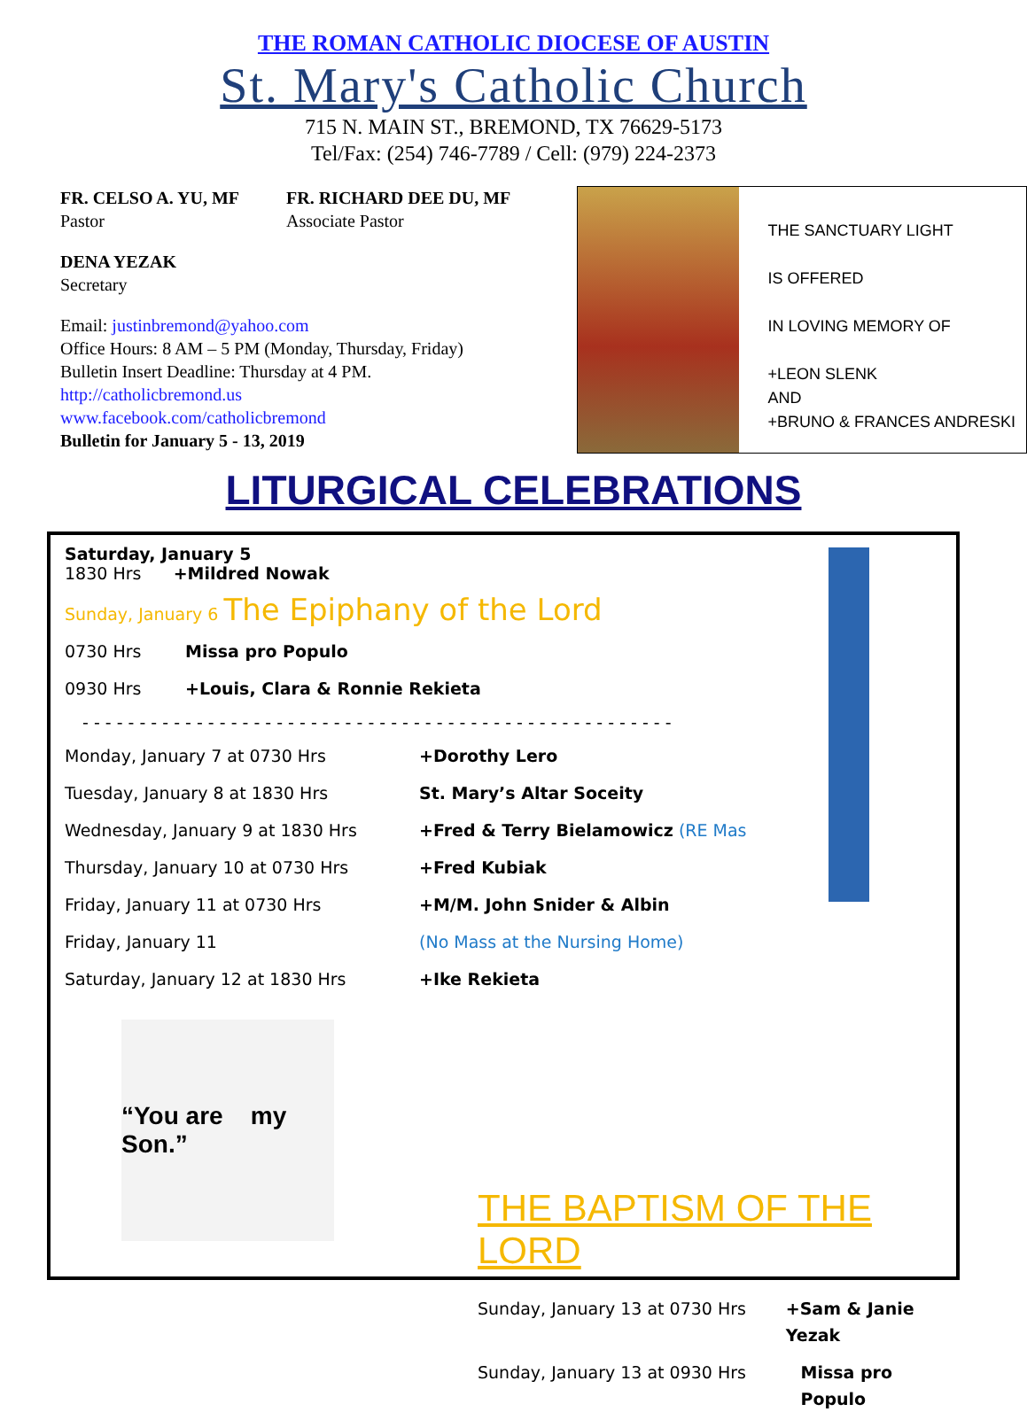THE ROMAN CATHOLIC DIOCESE OF AUSTIN
St. Mary's Catholic Church
715 N. MAIN ST., BREMOND, TX 76629-5173
Tel/Fax: (254) 746-7789 / Cell: (979) 224-2373
FR. CELSO A. YU, MF
Pastor
FR. RICHARD DEE DU, MF
Associate Pastor
DENA YEZAK
Secretary
Email: justinbremond@yahoo.com
Office Hours: 8 AM – 5 PM (Monday, Thursday, Friday)
Bulletin Insert Deadline: Thursday at 4 PM.
http://catholicbremond.us
www.facebook.com/catholicbremond
Bulletin for January 5 - 13, 2019
THE SANCTUARY LIGHT
IS OFFERED
IN LOVING MEMORY OF
+LEON SLENK
AND
+BRUNO & FRANCES ANDRESKI
LITURGICAL CELEBRATIONS
Saturday, January 5
1830 Hrs +Mildred Nowak
Sunday, January 6 The Epiphany of the Lord
0730 Hrs Missa pro Populo
0930 Hrs +Louis, Clara & Ronnie Rekieta
- - - - - - - - - - - - - - - - - - - - - - - - - - - - - - - - - - - - - - - - - - - - - - - - - - - -
Monday, January 7 at 0730 Hrs +Dorothy Lero
Tuesday, January 8 at 1830 Hrs St. Mary’s Altar Soceity
Wednesday, January 9 at 1830 Hrs +Fred & Terry Bielamowicz (RE Mass)
Thursday, January 10 at 0730 Hrs +Fred Kubiak
Friday, January 11 at 0730 Hrs +M/M. John Snider & Albin
Friday, January 11 (No Mass at the Nursing Home)
Saturday, January 12 at 1830 Hrs +Ike Rekieta
“You are my Son.”
THE BAPTISM OF THE LORD
Sunday, January 13 at 0730 Hrs +Sam & Janie Yezak
Sunday, January 13 at 0930 Hrs Missa pro Populo